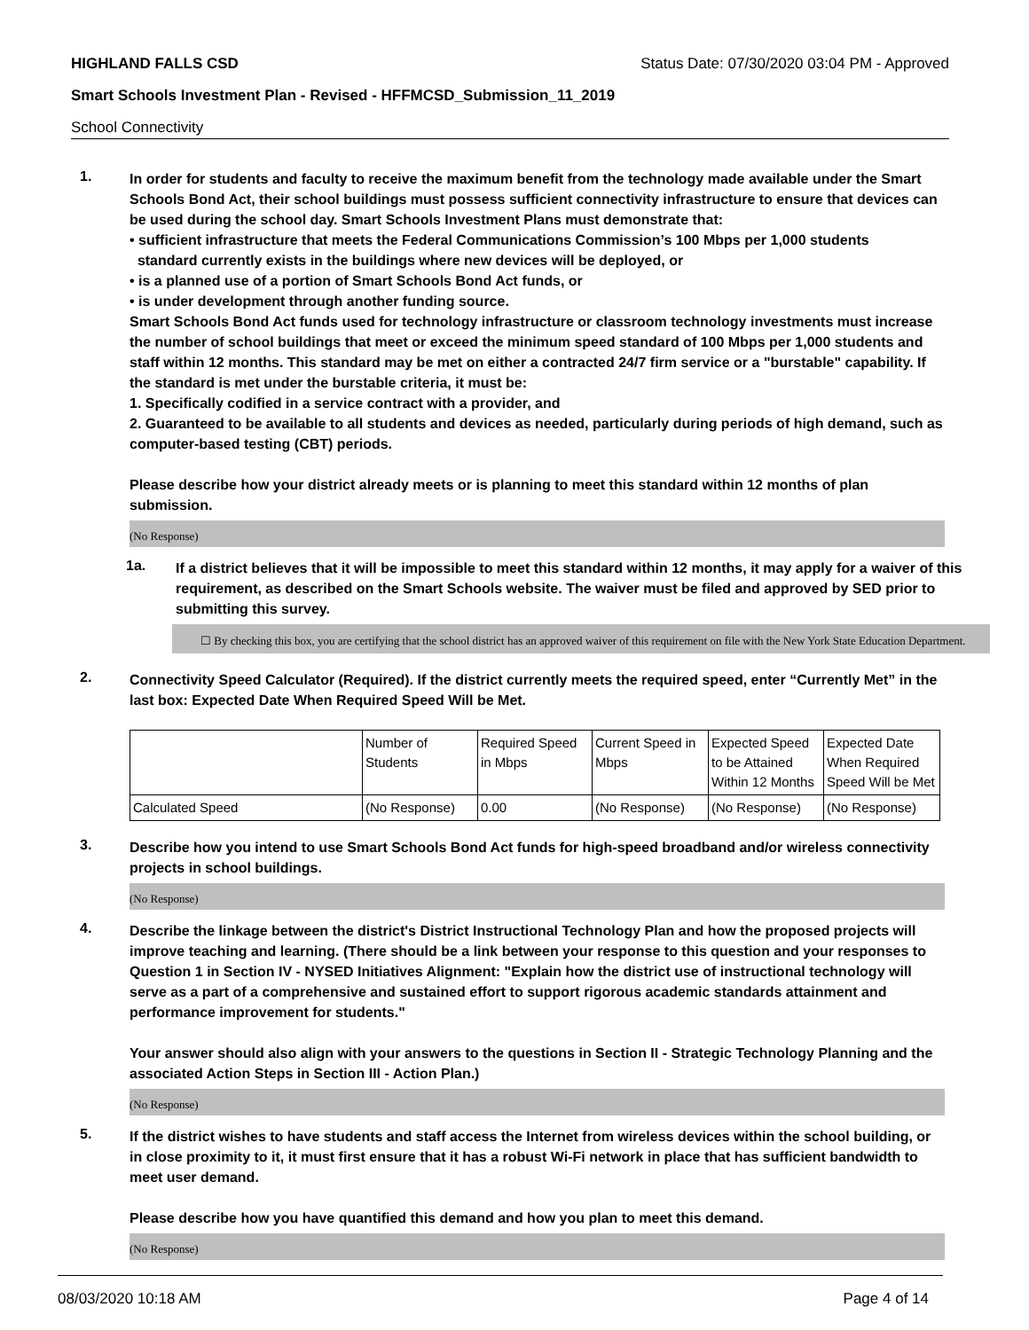HIGHLAND FALLS CSD Status Date: 07/30/2020 03:04 PM - Approved
Smart Schools Investment Plan - Revised - HFFMCSD_Submission_11_2019
School Connectivity
1.
In order for students and faculty to receive the maximum benefit from the technology made available under the Smart Schools Bond Act, their school buildings must possess sufficient connectivity infrastructure to ensure that devices can be used during the school day. Smart Schools Investment Plans must demonstrate that:
• sufficient infrastructure that meets the Federal Communications Commission’s 100 Mbps per 1,000 students
standard currently exists in the buildings where new devices will be deployed, or
• is a planned use of a portion of Smart Schools Bond Act funds, or
• is under development through another funding source.
Smart Schools Bond Act funds used for technology infrastructure or classroom technology investments must increase the number of school buildings that meet or exceed the minimum speed standard of 100 Mbps per 1,000 students and staff within 12 months. This standard may be met on either a contracted 24/7 firm service or a "burstable" capability. If the standard is met under the burstable criteria, it must be:
1. Specifically codified in a service contract with a provider, and
2. Guaranteed to be available to all students and devices as needed, particularly during periods of high demand, such as computer-based testing (CBT) periods.
Please describe how your district already meets or is planning to meet this standard within 12 months of plan submission.
(No Response)
1a.
If a district believes that it will be impossible to meet this standard within 12 months, it may apply for a waiver of this requirement, as described on the Smart Schools website. The waiver must be filed and approved by SED prior to submitting this survey.
☐ By checking this box, you are certifying that the school district has an approved waiver of this requirement on file with the New York State Education Department.
2.
Connectivity Speed Calculator (Required). If the district currently meets the required speed, enter “Currently Met” in the last box: Expected Date When Required Speed Will be Met.
| | Number of Students | Required Speed in Mbps | Current Speed in Mbps | Expected Speed to be Attained Within 12 Months | Expected Date When Required Speed Will be Met |
| Calculated Speed | (No Response) | 0.00 | (No Response) | (No Response) | (No Response) |
3.
Describe how you intend to use Smart Schools Bond Act funds for high-speed broadband and/or wireless connectivity projects in school buildings.
(No Response)
4.
Describe the linkage between the district's District Instructional Technology Plan and how the proposed projects will improve teaching and learning. (There should be a link between your response to this question and your responses to Question 1 in Section IV - NYSED Initiatives Alignment: "Explain how the district use of instructional technology will serve as a part of a comprehensive and sustained effort to support rigorous academic standards attainment and performance improvement for students."
Your answer should also align with your answers to the questions in Section II - Strategic Technology Planning and the associated Action Steps in Section III - Action Plan.)
(No Response)
5.
If the district wishes to have students and staff access the Internet from wireless devices within the school building, or in close proximity to it, it must first ensure that it has a robust Wi-Fi network in place that has sufficient bandwidth to meet user demand.
Please describe how you have quantified this demand and how you plan to meet this demand.
(No Response)
08/03/2020 10:18 AM Page 4 of 14